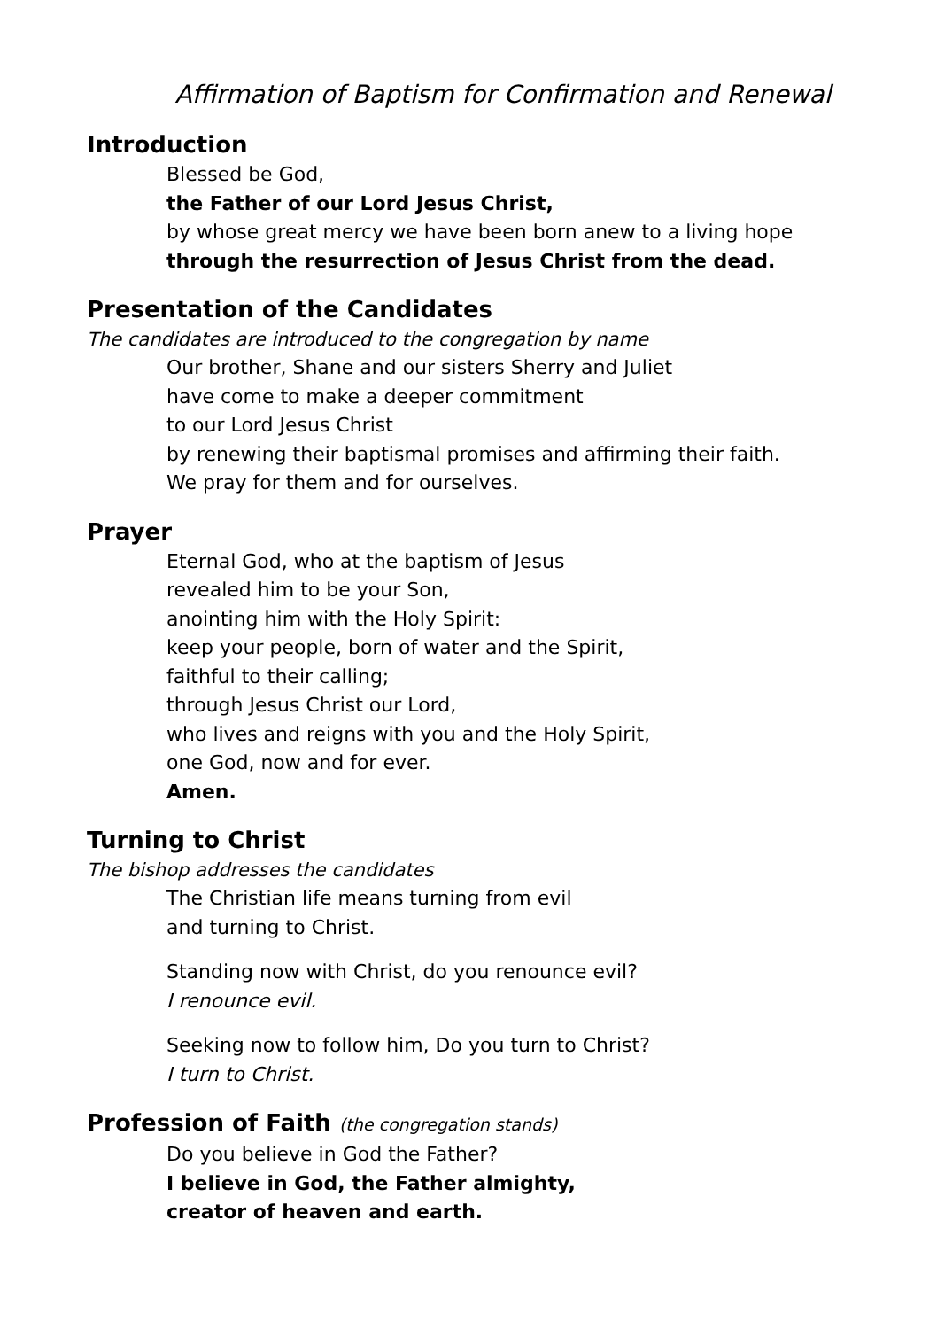Affirmation of Baptism for Confirmation and Renewal
Introduction
Blessed be God,
the Father of our Lord Jesus Christ,
by whose great mercy we have been born anew to a living hope
through the resurrection of Jesus Christ from the dead.
Presentation of the Candidates
The candidates are introduced to the congregation by name
Our brother, Shane and our sisters Sherry and Juliet
have come to make a deeper commitment
to our Lord Jesus Christ
by renewing their baptismal promises and affirming their faith.
We pray for them and for ourselves.
Prayer
Eternal God, who at the baptism of Jesus
revealed him to be your Son,
anointing him with the Holy Spirit:
keep your people, born of water and the Spirit,
faithful to their calling;
through Jesus Christ our Lord,
who lives and reigns with you and the Holy Spirit,
one God, now and for ever.
Amen.
Turning to Christ
The bishop addresses the candidates
The Christian life means turning from evil
and turning to Christ.
Standing now with Christ, do you renounce evil?
I renounce evil.
Seeking now to follow him, Do you turn to Christ?
I turn to Christ.
Profession of Faith (the congregation stands)
Do you believe in God the Father?
I believe in God, the Father almighty,
creator of heaven and earth.